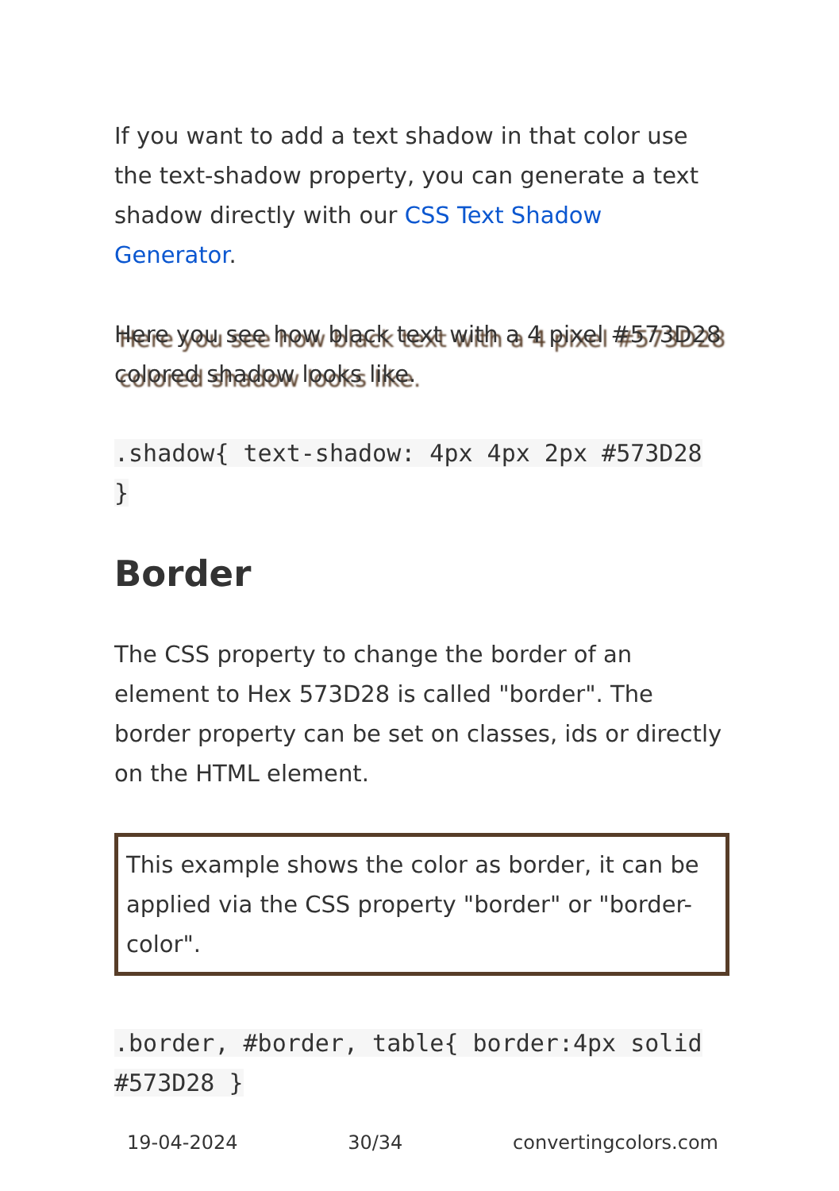If you want to add a text shadow in that color use the text-shadow property, you can generate a text shadow directly with our CSS Text Shadow Generator.
Here you see how black text with a 4 pixel #573D28 colored shadow looks like.
.shadow{ text-shadow: 4px 4px 2px #573D28 }
Border
The CSS property to change the border of an element to Hex 573D28 is called "border". The border property can be set on classes, ids or directly on the HTML element.
This example shows the color as border, it can be applied via the CSS property "border" or "border-color".
.border, #border, table{ border:4px solid #573D28 }
19-04-2024 30/34 convertingcolors.com